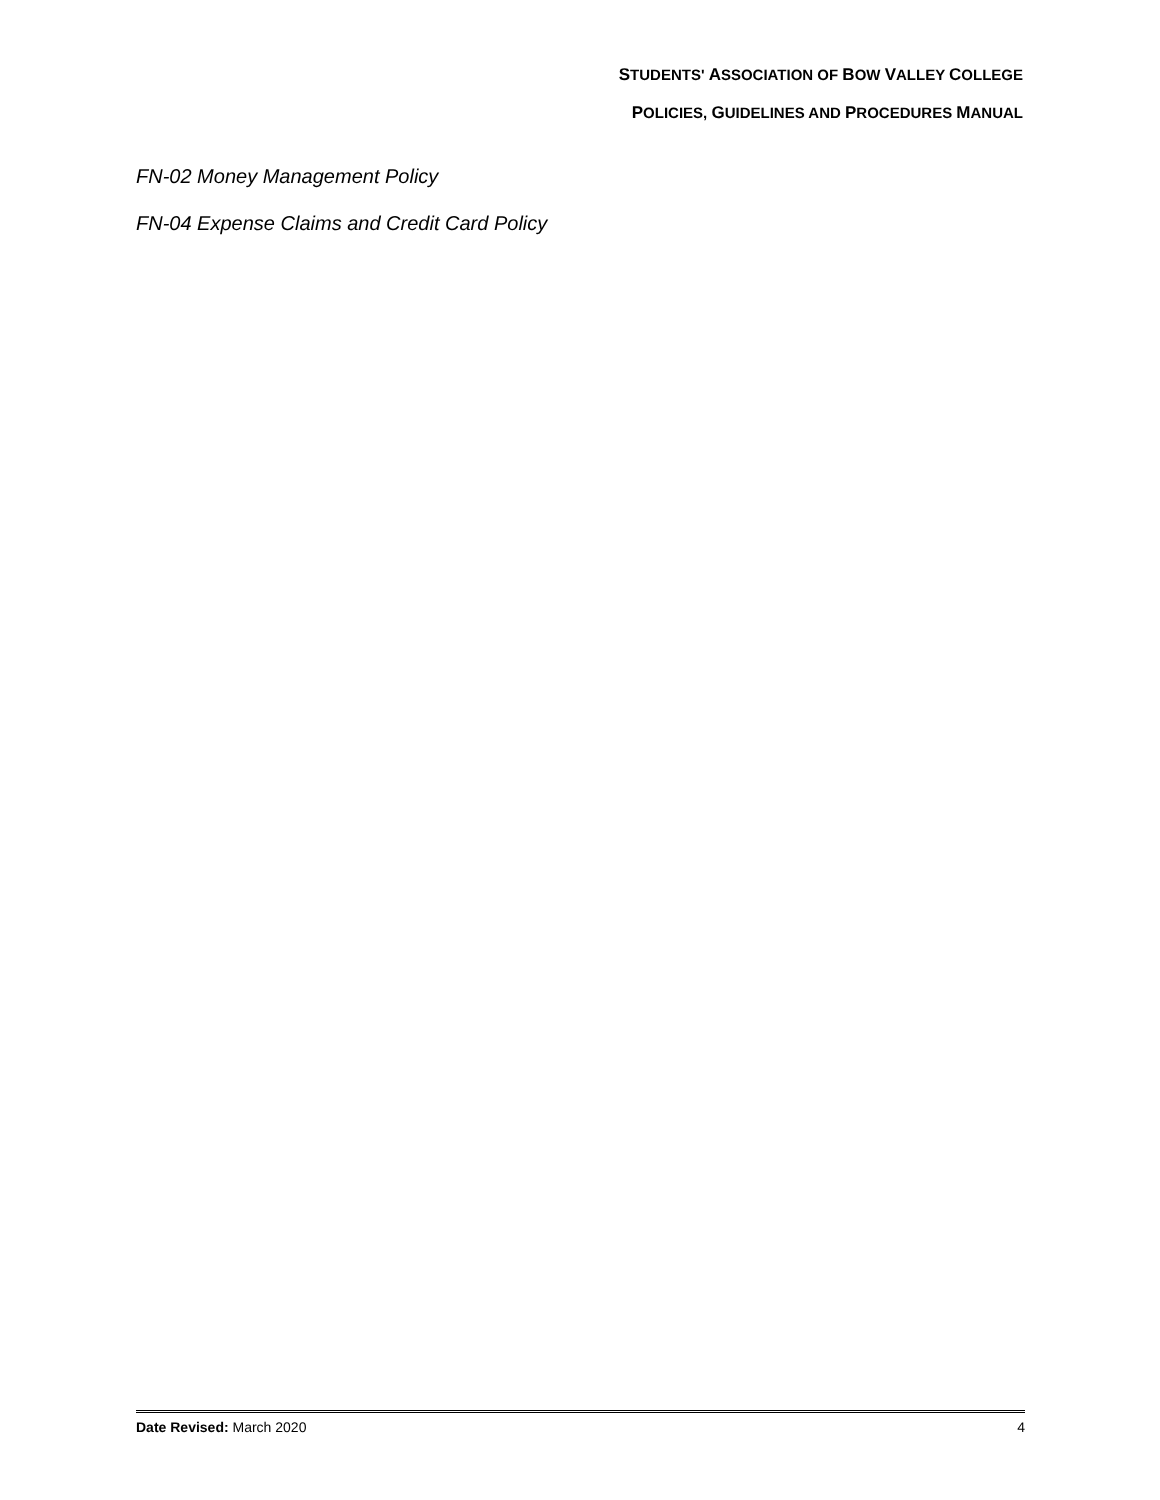STUDENTS' ASSOCIATION OF BOW VALLEY COLLEGE
POLICIES, GUIDELINES AND PROCEDURES MANUAL
FN-02 Money Management Policy
FN-04 Expense Claims and Credit Card Policy
Date Revised: March 2020 4